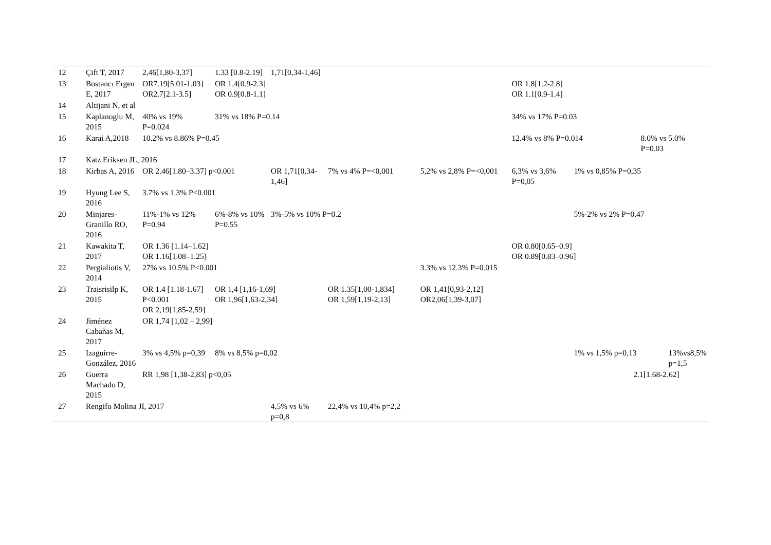| 12 | Çift T, 2017 | 2,46[1,80-3,37] | 1.33 [0.8-2.19] | 1,71[0,34-1,46] | | | | | |
| 13 | Bostancı Ergen E, 2017 | OR7.19[5.01-1.03] OR2.7[2.1-3.5] | OR 1.4[0.9-2.3] OR 0.9[0.8-1.1] | | | | OR 1.8[1.2-2.8] OR 1.1[0.9-1.4] | | |
| 14 | Altijani N, et al | | | | | | | | |
| 15 | Kaplanoglu M, 2015 | 40% vs 19% P=0.024 | 31% vs 18% P=0.14 | | | | 34% vs 17% P=0.03 | | |
| 16 | Karai A,2018 | 10.2% vs 8.86% P=0.45 | | | | | 12.4% vs 8% P=0.014 | | 8.0% vs 5.0% P=0.03 |
| 17 | Katz Eriksen JL, 2016 | | | | | | | | |
| 18 | Kirbas A, 2016 | OR 2.46[1.80–3.37] p<0.001 | | OR 1,71[0,34-1,46] | 7% vs 4% P=<0,001 | 5,2% vs 2,8% P=<0,001 | 6,3% vs 3,6% P=0,05 | 1% vs 0,85% P=0,35 | |
| 19 | Hyung Lee S, 2016 | 3.7% vs 1.3% P<0.001 | | | | | | | |
| 20 | Minjares-Granillo RO, 2016 | 11%-1% vs 12% P=0.94 | 6%-8% vs 10% P=0.55 | 3%-5% vs 10% P=0.2 | | | | 5%-2% vs 2% P=0.47 | |
| 21 | Kawakita T, 2017 | OR 1.36 [1.14–1.62] OR 1.16[1.08–1.25) | | | | | OR 0.80[0.65–0.9] OR 0.89[0.83–0.96] | | |
| 22 | Pergialiotis V, 2014 | 27% vs 10.5% P<0.001 | | | | 3.3% vs 12.3% P=0.015 | | | |
| 23 | Traisrisilp K, 2015 | OR 1.4 [1.18-1.67] P<0.001 OR 2,19[1,85-2,59] | OR 1,4 [1,16-1,69] OR 1,96[1,63-2,34] | | OR 1.35[1,00-1,834] OR 1,59[1,19-2,13] | OR 1,41[0,93-2,12] OR2,06[1,39-3,07] | | | |
| 24 | Jiménez Cabañas M, 2017 | OR 1,74 [1,02 – 2,99] | | | | | | | |
| 25 | Izaguirre-González, 2016 | 3% vs 4,5% p=0,39 | 8% vs 8,5% p=0,02 | | | | | 1% vs 1,5% p=0,13 | 13%vs8,5% p=1,5 |
| 26 | Guerra Machado D, 2015 | RR 1,98 [1,38-2,83] p<0,05 | | | | | | 2.1[1.68-2.62] | |
| 27 | Rengifo Molina JI, 2017 | | | 4,5% vs 6% p=0,8 | 22,4% vs 10,4% p=2,2 | | | | |